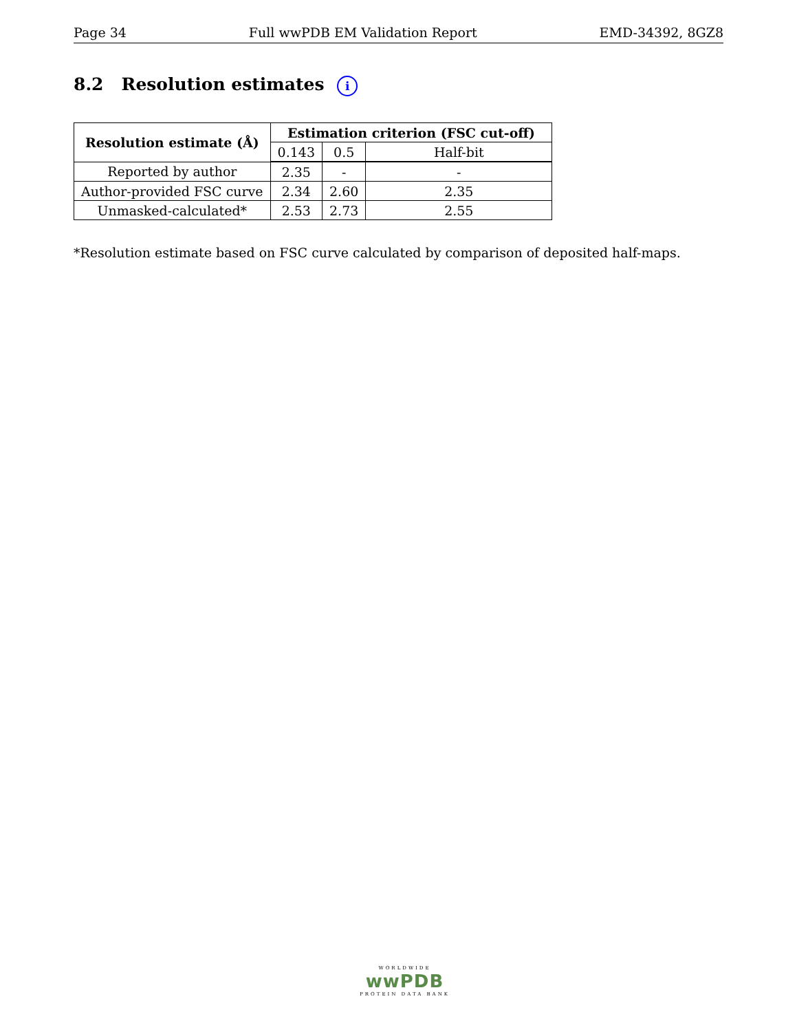Page 34 Full wwPDB EM Validation Report EMD-34392, 8GZ8
8.2 Resolution estimates i
| Resolution estimate (Å) | Estimation criterion (FSC cut-off) | | |
| --- | --- | --- | --- |
| | 0.143 | 0.5 | Half-bit |
| Reported by author | 2.35 | - | - |
| Author-provided FSC curve | 2.34 | 2.60 | 2.35 |
| Unmasked-calculated* | 2.53 | 2.73 | 2.55 |
*Resolution estimate based on FSC curve calculated by comparison of deposited half-maps.
WORLDWIDE
wwPDB
PROTEIN DATA BANK